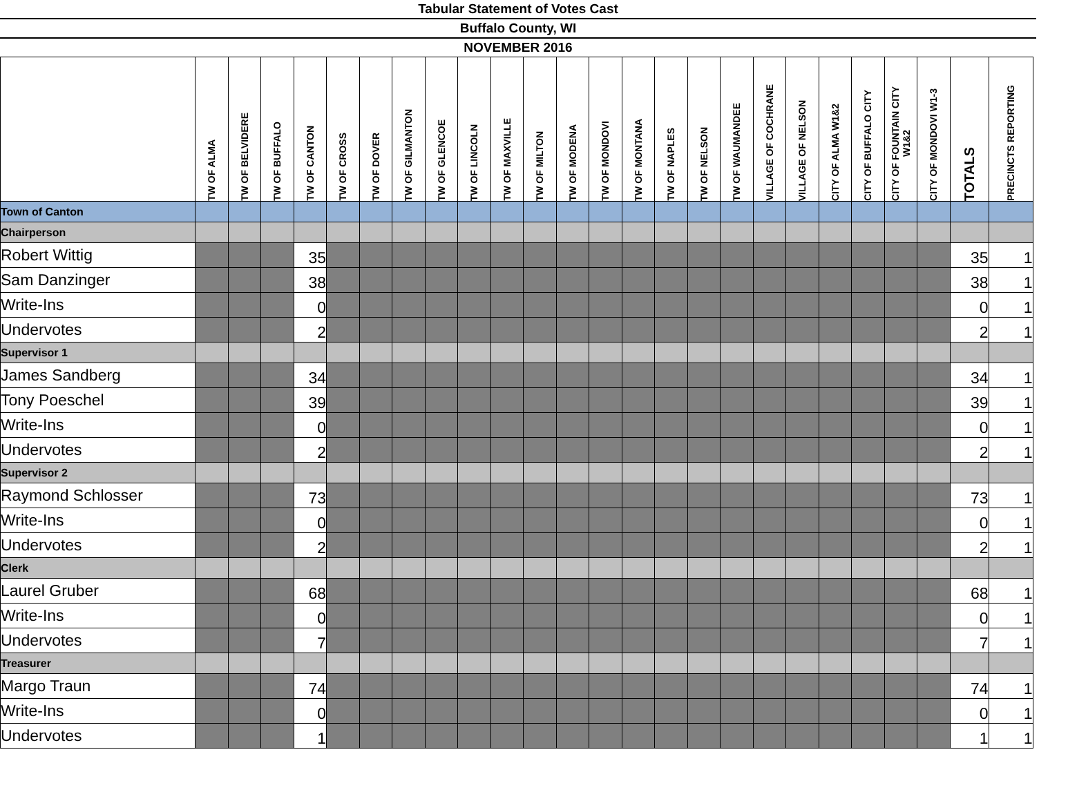Tabular Statement of Votes Cast
Buffalo County, WI
NOVEMBER 2016
| | TW OF ALMA | TW OF BELVIDERE | TW OF BUFFALO | TW OF CANTON | TW OF CROSS | TW OF DOVER | TW OF GILMANTON | TW OF GLENCOE | TW OF LINCOLN | TW OF MAXVILLE | TW OF MILTON | TW OF MODENA | TW OF MONDOVI | TW OF MONTANA | TW OF NAPLES | TW OF NELSON | TW OF WAUMANDEE | VILLAGE OF COCHRANE | VILLAGE OF NELSON | CITY OF ALMA W1&2 | CITY OF BUFFALO CITY | CITY OF FOUNTAIN CITY W1&2 | CITY OF MONDOVI W1-3 | TOTALS | PRECINCTS REPORTING |
| --- | --- | --- | --- | --- | --- | --- | --- | --- | --- | --- | --- | --- | --- | --- | --- | --- | --- | --- | --- | --- | --- | --- | --- | --- | --- |
| Town of Canton | | | | | | | | | | | | | | | | | | | | | | | | | |
| Chairperson | | | | | | | | | | | | | | | | | | | | | | | | | |
| Robert Wittig | | | | 35 | | | | | | | | | | | | | | | | | | | | 35 | 1 |
| Sam Danzinger | | | | 38 | | | | | | | | | | | | | | | | | | | | 38 | 1 |
| Write-Ins | | | | 0 | | | | | | | | | | | | | | | | | | | | 0 | 1 |
| Undervotes | | | | 2 | | | | | | | | | | | | | | | | | | | | 2 | 1 |
| Supervisor 1 | | | | | | | | | | | | | | | | | | | | | | | | | |
| James Sandberg | | | | 34 | | | | | | | | | | | | | | | | | | | | 34 | 1 |
| Tony Poeschel | | | | 39 | | | | | | | | | | | | | | | | | | | | 39 | 1 |
| Write-Ins | | | | 0 | | | | | | | | | | | | | | | | | | | | 0 | 1 |
| Undervotes | | | | 2 | | | | | | | | | | | | | | | | | | | | 2 | 1 |
| Supervisor 2 | | | | | | | | | | | | | | | | | | | | | | | | | |
| Raymond Schlosser | | | | 73 | | | | | | | | | | | | | | | | | | | | 73 | 1 |
| Write-Ins | | | | 0 | | | | | | | | | | | | | | | | | | | | 0 | 1 |
| Undervotes | | | | 2 | | | | | | | | | | | | | | | | | | | | 2 | 1 |
| Clerk | | | | | | | | | | | | | | | | | | | | | | | | | |
| Laurel Gruber | | | | 68 | | | | | | | | | | | | | | | | | | | | 68 | 1 |
| Write-Ins | | | | 0 | | | | | | | | | | | | | | | | | | | | 0 | 1 |
| Undervotes | | | | 7 | | | | | | | | | | | | | | | | | | | | 7 | 1 |
| Treasurer | | | | | | | | | | | | | | | | | | | | | | | | | |
| Margo Traun | | | | 74 | | | | | | | | | | | | | | | | | | | | 74 | 1 |
| Write-Ins | | | | 0 | | | | | | | | | | | | | | | | | | | | 0 | 1 |
| Undervotes | | | | 1 | | | | | | | | | | | | | | | | | | | | 1 | 1 |